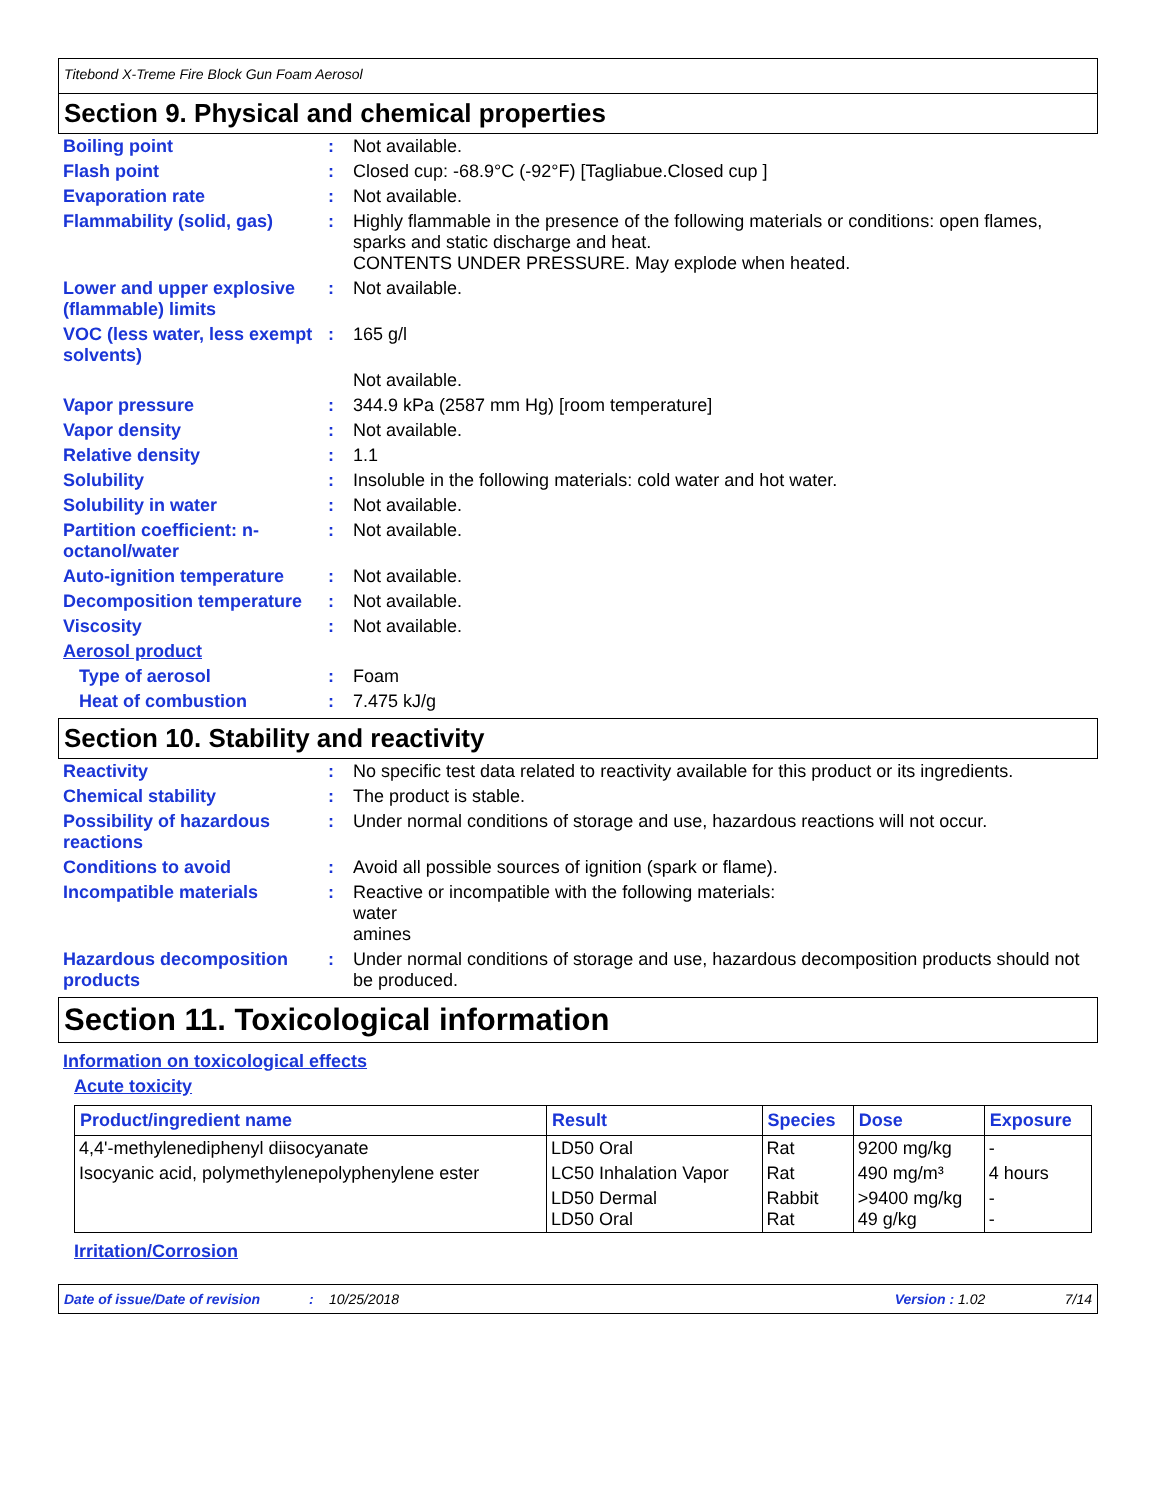Titebond X-Treme Fire Block Gun Foam Aerosol
Section 9. Physical and chemical properties
Boiling point : Not available.
Flash point : Closed cup: -68.9°C (-92°F) [Tagliabue.Closed cup ]
Evaporation rate : Not available.
Flammability (solid, gas)
: Highly flammable in the presence of the following materials or conditions: open flames, sparks and static discharge and heat.
CONTENTS UNDER PRESSURE. May explode when heated.
Lower and upper explosive (flammable) limits
: Not available.
VOC (less water, less exempt solvents)
: 165 g/l
Not available.
Vapor pressure : 344.9 kPa (2587 mm Hg) [room temperature]
Vapor density : Not available.
Relative density : 1.1
Solubility : Insoluble in the following materials: cold water and hot water.
Solubility in water : Not available.
Partition coefficient: n-octanol/water
: Not available.
Auto-ignition temperature
: Not available.
Decomposition temperature
: Not available.
Viscosity : Not available.
Aerosol product
Type of aerosol : Foam
Heat of combustion : 7.475 kJ/g
Section 10. Stability and reactivity
Reactivity : No specific test data related to reactivity available for this product or its ingredients.
Chemical stability : The product is stable.
Possibility of hazardous reactions
: Under normal conditions of storage and use, hazardous reactions will not occur.
Conditions to avoid : Avoid all possible sources of ignition (spark or flame).
Incompatible materials : Reactive or incompatible with the following materials:
water
amines
Hazardous decomposition products
: Under normal conditions of storage and use, hazardous decomposition products should not be produced.
Section 11. Toxicological information
Information on toxicological effects
Acute toxicity
| Product/ingredient name | Result | Species | Dose | Exposure |
| --- | --- | --- | --- | --- |
| 4,4'-methylenediphenyl diisocyanate | LD50 Oral | Rat | 9200 mg/kg | - |
| Isocyanic acid, polymethylenepolyphenylene ester | LC50 Inhalation Vapor | Rat | 490 mg/m³ | 4 hours |
| | LD50 Dermal LD50 Oral | Rabbit Rat | >9400 mg/kg 49 g/kg | - - |
Irritation/Corrosion
Date of issue/Date of revision: 10/25/2018 Version : 1.02 7/14